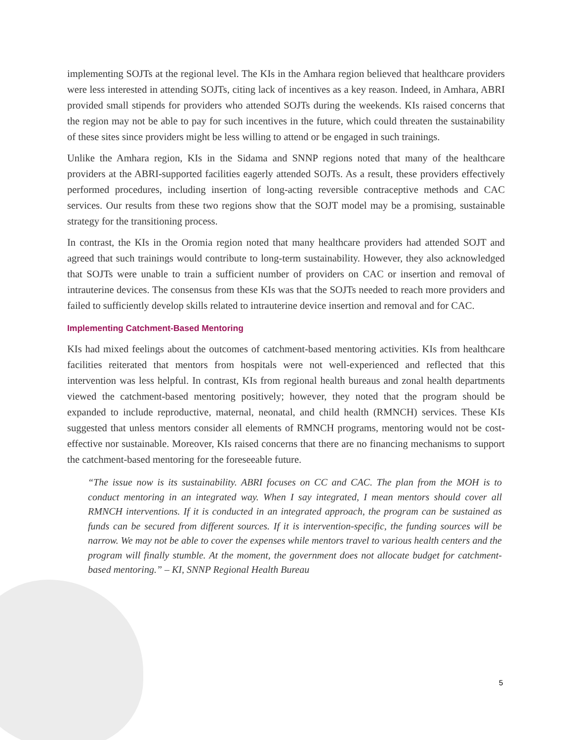implementing SOJTs at the regional level. The KIs in the Amhara region believed that healthcare providers were less interested in attending SOJTs, citing lack of incentives as a key reason. Indeed, in Amhara, ABRI provided small stipends for providers who attended SOJTs during the weekends. KIs raised concerns that the region may not be able to pay for such incentives in the future, which could threaten the sustainability of these sites since providers might be less willing to attend or be engaged in such trainings.
Unlike the Amhara region, KIs in the Sidama and SNNP regions noted that many of the healthcare providers at the ABRI-supported facilities eagerly attended SOJTs. As a result, these providers effectively performed procedures, including insertion of long-acting reversible contraceptive methods and CAC services. Our results from these two regions show that the SOJT model may be a promising, sustainable strategy for the transitioning process.
In contrast, the KIs in the Oromia region noted that many healthcare providers had attended SOJT and agreed that such trainings would contribute to long-term sustainability. However, they also acknowledged that SOJTs were unable to train a sufficient number of providers on CAC or insertion and removal of intrauterine devices. The consensus from these KIs was that the SOJTs needed to reach more providers and failed to sufficiently develop skills related to intrauterine device insertion and removal and for CAC.
Implementing Catchment-Based Mentoring
KIs had mixed feelings about the outcomes of catchment-based mentoring activities. KIs from healthcare facilities reiterated that mentors from hospitals were not well-experienced and reflected that this intervention was less helpful. In contrast, KIs from regional health bureaus and zonal health departments viewed the catchment-based mentoring positively; however, they noted that the program should be expanded to include reproductive, maternal, neonatal, and child health (RMNCH) services. These KIs suggested that unless mentors consider all elements of RMNCH programs, mentoring would not be cost-effective nor sustainable. Moreover, KIs raised concerns that there are no financing mechanisms to support the catchment-based mentoring for the foreseeable future.
“The issue now is its sustainability. ABRI focuses on CC and CAC. The plan from the MOH is to conduct mentoring in an integrated way. When I say integrated, I mean mentors should cover all RMNCH interventions. If it is conducted in an integrated approach, the program can be sustained as funds can be secured from different sources. If it is intervention-specific, the funding sources will be narrow. We may not be able to cover the expenses while mentors travel to various health centers and the program will finally stumble. At the moment, the government does not allocate budget for catchment-based mentoring.” – KI, SNNP Regional Health Bureau
5